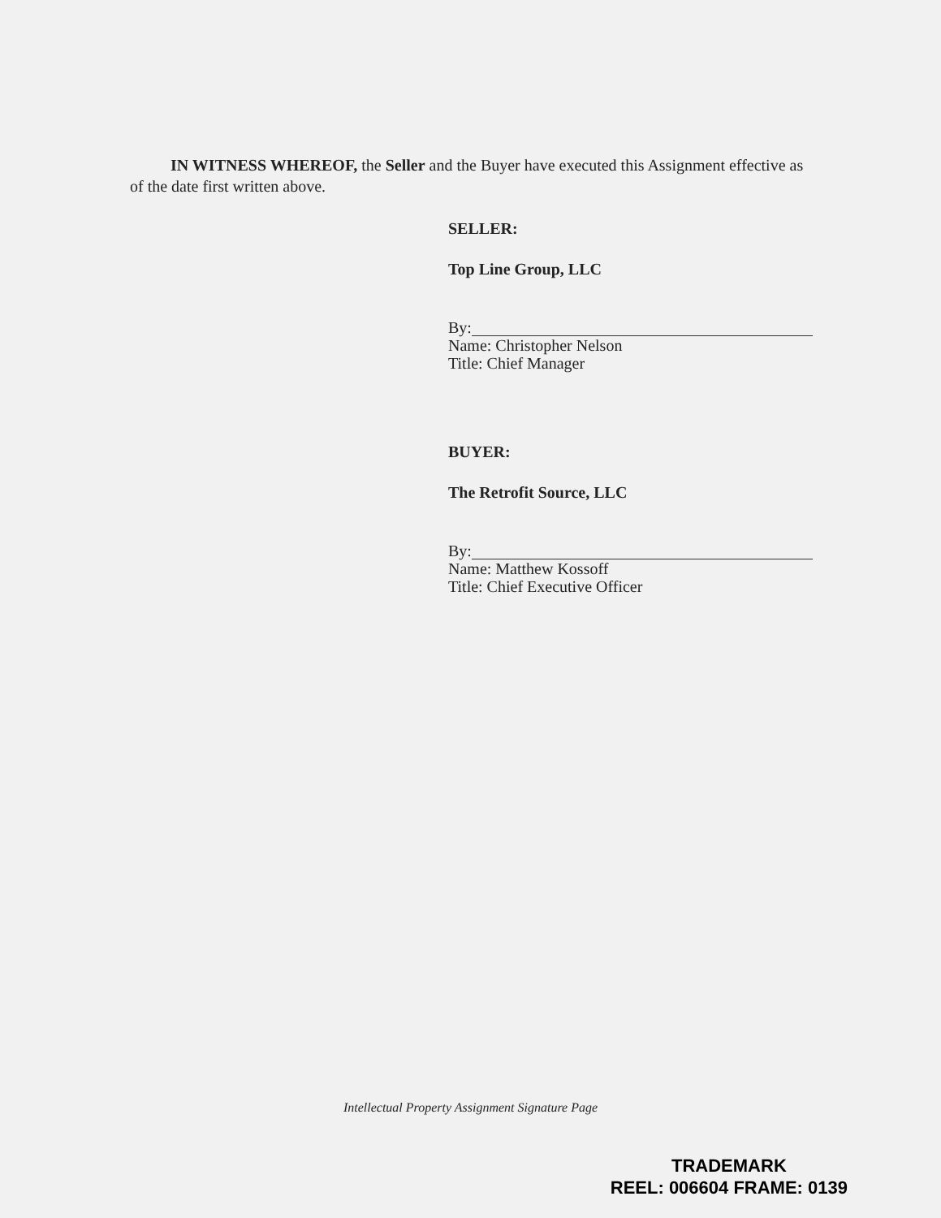IN WITNESS WHEREOF, the Seller and the Buyer have executed this Assignment effective as of the date first written above.
SELLER:
Top Line Group, LLC
By:
Name: Christopher Nelson
Title: Chief Manager
BUYER:
The Retrofit Source, LLC
By:
Name: Matthew Kossoff
Title: Chief Executive Officer
Intellectual Property Assignment Signature Page
TRADEMARK
REEL: 006604 FRAME: 0139